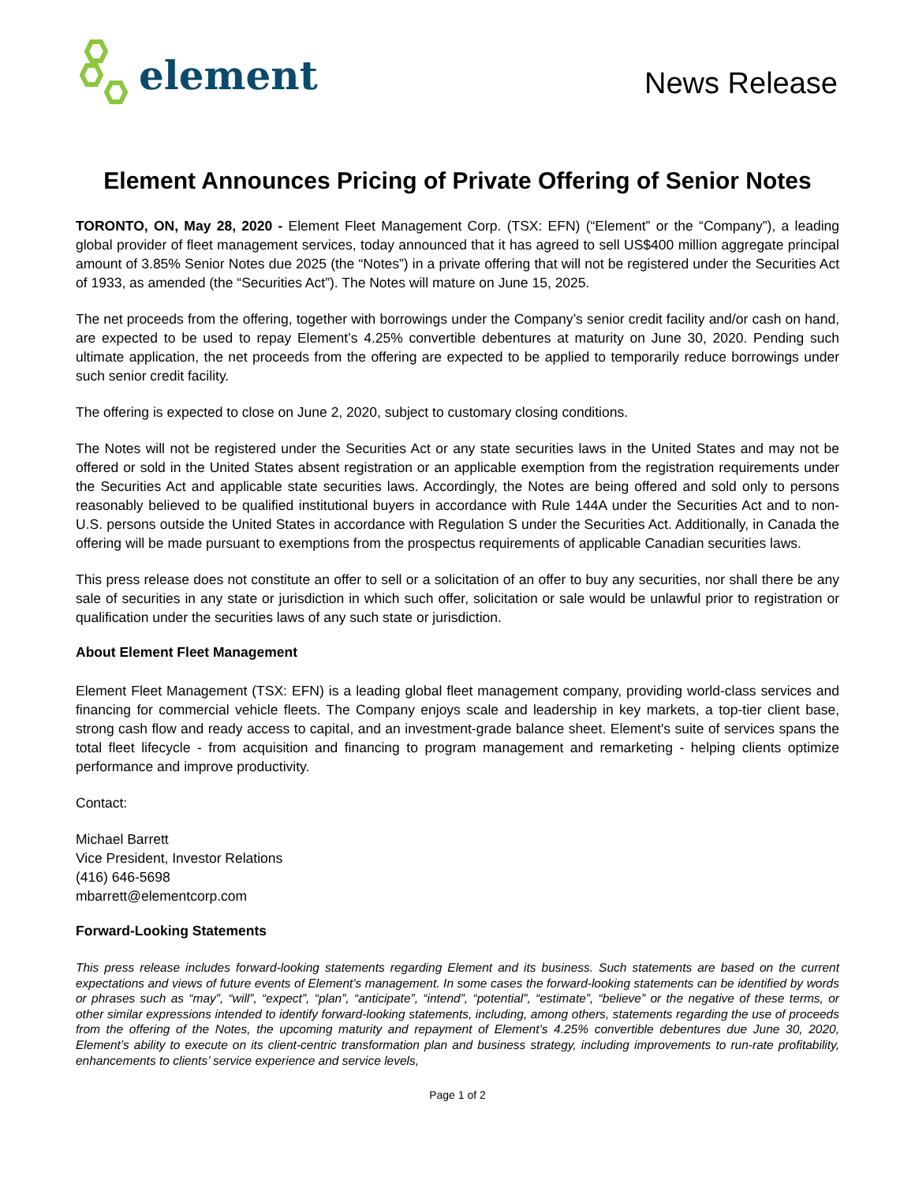element
News Release
Element Announces Pricing of Private Offering of Senior Notes
TORONTO, ON, May 28, 2020 - Element Fleet Management Corp. (TSX: EFN) (“Element” or the “Company”), a leading global provider of fleet management services, today announced that it has agreed to sell US$400 million aggregate principal amount of 3.85% Senior Notes due 2025 (the “Notes”) in a private offering that will not be registered under the Securities Act of 1933, as amended (the “Securities Act”). The Notes will mature on June 15, 2025.
The net proceeds from the offering, together with borrowings under the Company’s senior credit facility and/or cash on hand, are expected to be used to repay Element’s 4.25% convertible debentures at maturity on June 30, 2020. Pending such ultimate application, the net proceeds from the offering are expected to be applied to temporarily reduce borrowings under such senior credit facility.
The offering is expected to close on June 2, 2020, subject to customary closing conditions.
The Notes will not be registered under the Securities Act or any state securities laws in the United States and may not be offered or sold in the United States absent registration or an applicable exemption from the registration requirements under the Securities Act and applicable state securities laws. Accordingly, the Notes are being offered and sold only to persons reasonably believed to be qualified institutional buyers in accordance with Rule 144A under the Securities Act and to non-U.S. persons outside the United States in accordance with Regulation S under the Securities Act. Additionally, in Canada the offering will be made pursuant to exemptions from the prospectus requirements of applicable Canadian securities laws.
This press release does not constitute an offer to sell or a solicitation of an offer to buy any securities, nor shall there be any sale of securities in any state or jurisdiction in which such offer, solicitation or sale would be unlawful prior to registration or qualification under the securities laws of any such state or jurisdiction.
About Element Fleet Management
Element Fleet Management (TSX: EFN) is a leading global fleet management company, providing world-class services and financing for commercial vehicle fleets. The Company enjoys scale and leadership in key markets, a top-tier client base, strong cash flow and ready access to capital, and an investment-grade balance sheet. Element's suite of services spans the total fleet lifecycle - from acquisition and financing to program management and remarketing - helping clients optimize performance and improve productivity.
Contact:
Michael Barrett
Vice President, Investor Relations
(416) 646-5698
mbarrett@elementcorp.com
Forward-Looking Statements
This press release includes forward-looking statements regarding Element and its business. Such statements are based on the current expectations and views of future events of Element’s management. In some cases the forward-looking statements can be identified by words or phrases such as “may”, “will”, “expect”, “plan”, “anticipate”, “intend”, “potential”, “estimate”, “believe” or the negative of these terms, or other similar expressions intended to identify forward-looking statements, including, among others, statements regarding the use of proceeds from the offering of the Notes, the upcoming maturity and repayment of Element’s 4.25% convertible debentures due June 30, 2020, Element’s ability to execute on its client-centric transformation plan and business strategy, including improvements to run-rate profitability, enhancements to clients’ service experience and service levels,
Page 1 of 2